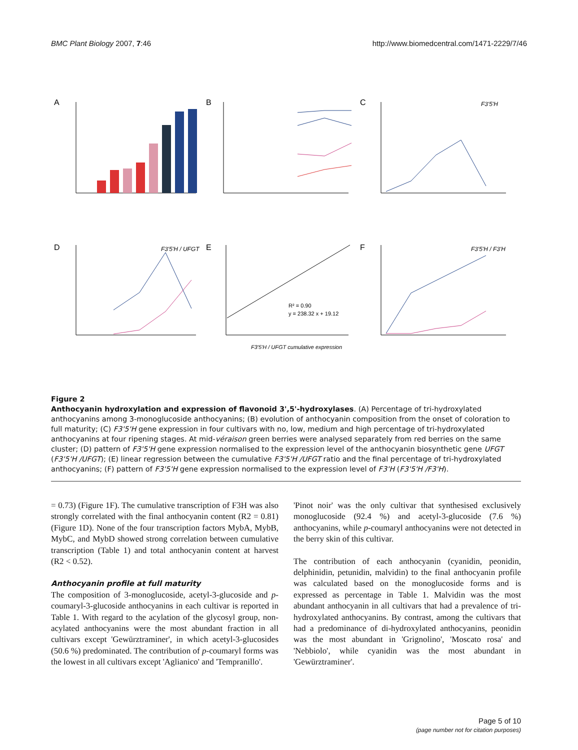BMC Plant Biology 2007, 7:46 http://www.biomedcentral.com/1471-2229/7/46
A
B
C
F3'5'H
D
F3'5'H / UFGT
E
R² = 0.90
y = 238.32 x + 19.12
F3'5'H / UFGT cumulative expression
F
F3'5'H / F3'H
Figure 2
Anthocyanin hydroxylation and expression of flavonoid 3',5'-hydroxylases. (A) Percentage of tri-hydroxylated anthocyanins among 3-monoglucoside anthocyanins; (B) evolution of anthocyanin composition from the onset of coloration to full maturity; (C) F3'5'H gene expression in four cultivars with no, low, medium and high percentage of tri-hydroxylated anthocyanins at four ripening stages. At mid-véraison green berries were analysed separately from red berries on the same cluster; (D) pattern of F3'5'H gene expression normalised to the expression level of the anthocyanin biosynthetic gene UFGT (F3'5'H /UFGT); (E) linear regression between the cumulative F3'5'H /UFGT ratio and the final percentage of tri-hydroxylated anthocyanins; (F) pattern of F3'5'H gene expression normalised to the expression level of F3'H (F3'5'H /F3'H).
= 0.73) (Figure 1F). The cumulative transcription of F3H was also strongly correlated with the final anthocyanin content (R2 = 0.81) (Figure 1D). None of the four transcription factors MybA, MybB, MybC, and MybD showed strong correlation between cumulative transcription (Table 1) and total anthocyanin content at harvest (R2 < 0.52).
Anthocyanin profile at full maturity
The composition of 3-monoglucoside, acetyl-3-glucoside and p-coumaryl-3-glucoside anthocyanins in each cultivar is reported in Table 1. With regard to the acylation of the glycosyl group, non-acylated anthocyanins were the most abundant fraction in all cultivars except 'Gewürztraminer', in which acetyl-3-glucosides (50.6 %) predominated. The contribution of p-coumaryl forms was the lowest in all cultivars except 'Aglianico' and 'Tempranillo'.
'Pinot noir' was the only cultivar that synthesised exclusively monoglucoside (92.4 %) and acetyl-3-glucoside (7.6 %) anthocyanins, while p-coumaryl anthocyanins were not detected in the berry skin of this cultivar.
The contribution of each anthocyanin (cyanidin, peonidin, delphinidin, petunidin, malvidin) to the final anthocyanin profile was calculated based on the monoglucoside forms and is expressed as percentage in Table 1. Malvidin was the most abundant anthocyanin in all cultivars that had a prevalence of tri-hydroxylated anthocyanins. By contrast, among the cultivars that had a predominance of di-hydroxylated anthocyanins, peonidin was the most abundant in 'Grignolino', 'Moscato rosa' and 'Nebbiolo', while cyanidin was the most abundant in 'Gewürztraminer'.
Page 5 of 10
(page number not for citation purposes)